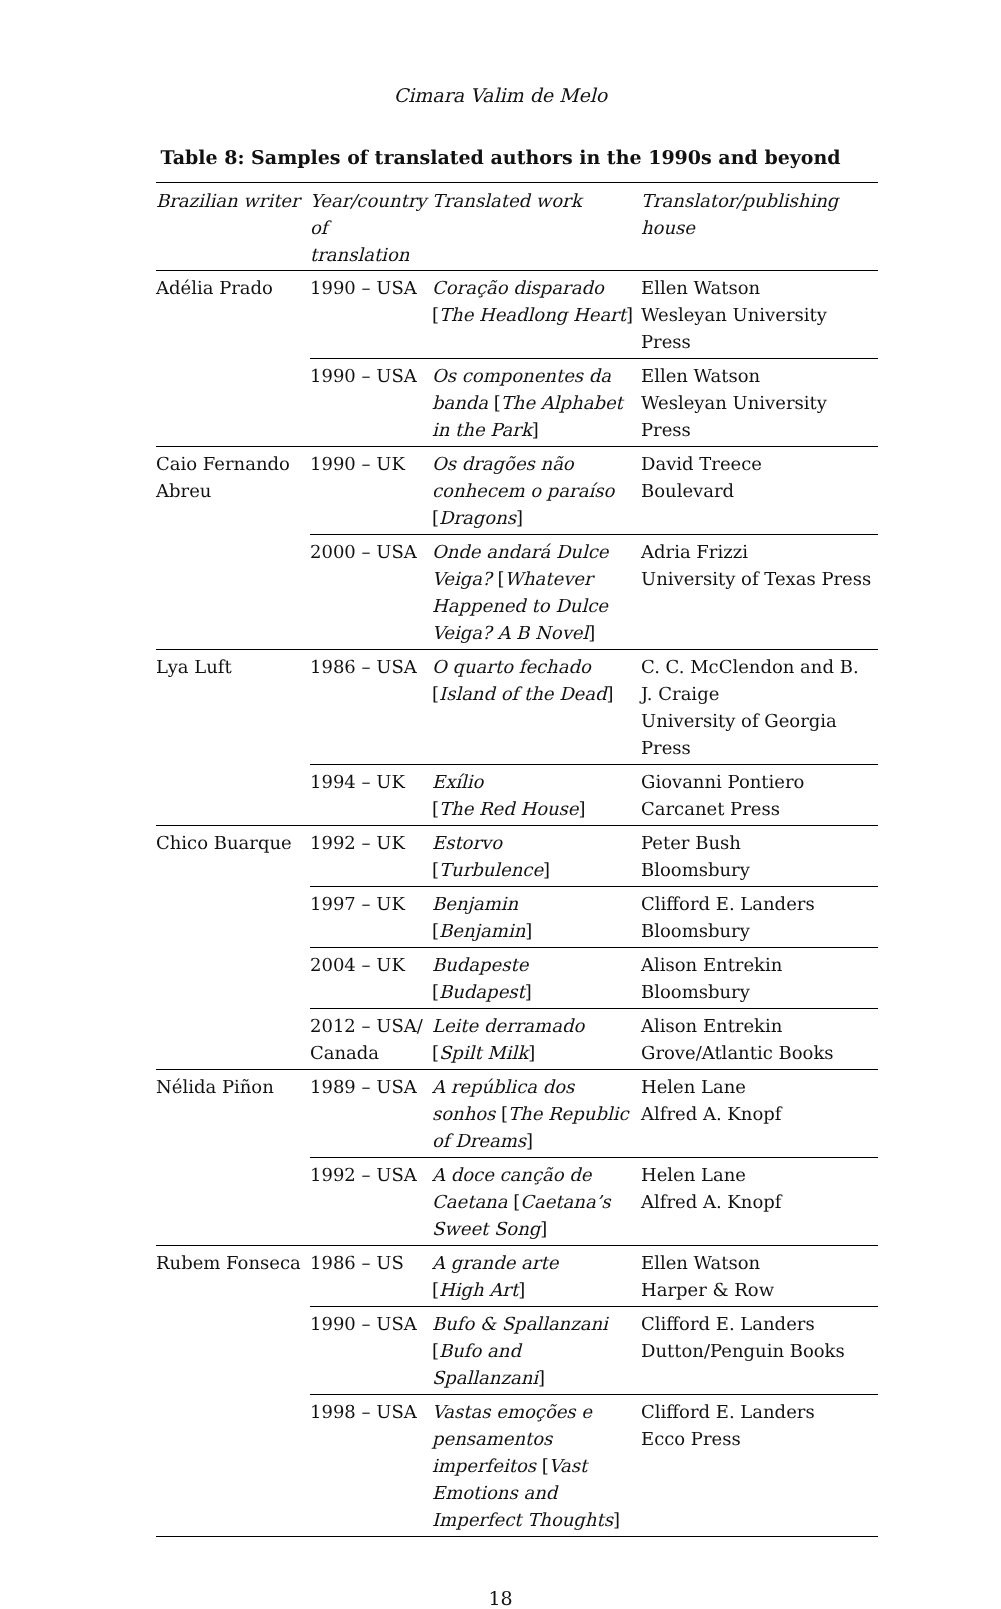Cimara Valim de Melo
Table 8: Samples of translated authors in the 1990s and beyond
| Brazilian writer | Year/country of translation | Translated work | Translator/publishing house |
| --- | --- | --- | --- |
| Adélia Prado | 1990 – USA | Coração disparado [ The Headlong Heart ] | Ellen Watson Wesleyan University Press |
| | 1990 – USA | Os componentes da banda [ The Alphabet in the Park ] | Ellen Watson Wesleyan University Press |
| Caio Fernando Abreu | 1990 – UK | Os dragões não conhecem o paraíso [ Dragons ] | David Treece Boulevard |
| | 2000 – USA | Onde andará Dulce Veiga? [ Whatever Happened to Dulce Veiga? A B Novel ] | Adria Frizzi University of Texas Press |
| Lya Luft | 1986 – USA | O quarto fechado [ Island of the Dead ] | C. C. McClendon and B. J. Craige University of Georgia Press |
| | 1994 – UK | Exílio [ The Red House ] | Giovanni Pontiero Carcanet Press |
| Chico Buarque | 1992 – UK | Estorvo [ Turbulence ] | Peter Bush Bloomsbury |
| | 1997 – UK | Benjamin [ Benjamin ] | Clifford E. Landers Bloomsbury |
| | 2004 – UK | Budapeste [ Budapest ] | Alison Entrekin Bloomsbury |
| | 2012 – USA/ Canada | Leite derramado [ Spilt Milk ] | Alison Entrekin Grove/Atlantic Books |
| Nélida Piñon | 1989 – USA | A república dos sonhos [ The Republic of Dreams ] | Helen Lane Alfred A. Knopf |
| | 1992 – USA | A doce canção de Caetana [ Caetana’s Sweet Song ] | Helen Lane Alfred A. Knopf |
| Rubem Fonseca | 1986 – US | A grande arte [ High Art ] | Ellen Watson Harper & Row |
| | 1990 – USA | Bufo & Spallanzani [ Bufo and Spallanzani ] | Clifford E. Landers Dutton/Penguin Books |
| | 1998 – USA | Vastas emoções e pensamentos imperfeitos [ Vast Emotions and Imperfect Thoughts ] | Clifford E. Landers Ecco Press |
18